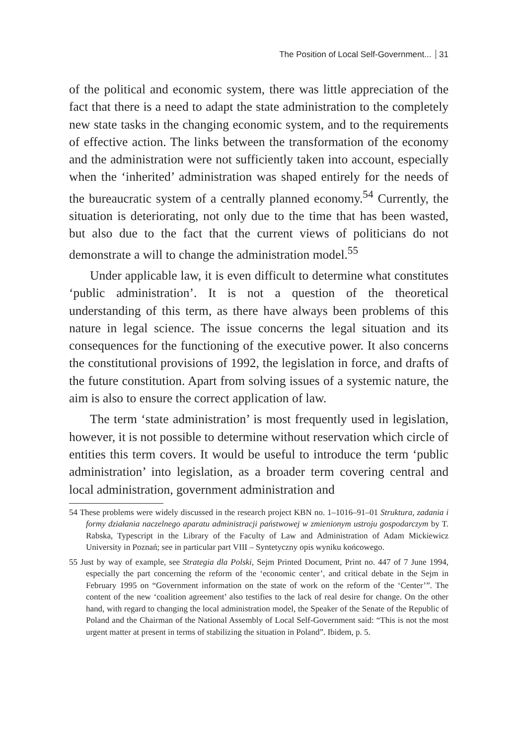The Position of Local Self-Government... 31
of the political and economic system, there was little appreciation of the fact that there is a need to adapt the state administration to the completely new state tasks in the changing economic system, and to the requirements of effective action. The links between the transformation of the economy and the administration were not sufficiently taken into account, especially when the ‘inherited’ administration was shaped entirely for the needs of the bureaucratic system of a centrally planned economy.<sup>54</sup> Currently, the situation is deteriorating, not only due to the time that has been wasted, but also due to the fact that the current views of politicians do not demonstrate a will to change the administration model.<sup>55</sup>
Under applicable law, it is even difficult to determine what constitutes ‘public administration’. It is not a question of the theoretical understanding of this term, as there have always been problems of this nature in legal science. The issue concerns the legal situation and its consequences for the functioning of the executive power. It also concerns the constitutional provisions of 1992, the legislation in force, and drafts of the future constitution. Apart from solving issues of a systemic nature, the aim is also to ensure the correct application of law.
The term ‘state administration’ is most frequently used in legislation, however, it is not possible to determine without reservation which circle of entities this term covers. It would be useful to introduce the term ‘public administration’ into legislation, as a broader term covering central and local administration, government administration and
54 These problems were widely discussed in the research project KBN no. 1–1016–91–01 Struktura, zadania i formy działania naczelnego aparatu administracji państwowej w zmienionym ustroju gospodarczym by T. Rabska, Typescript in the Library of the Faculty of Law and Administration of Adam Mickiewicz University in Poznań; see in particular part VIII – Syntetyczny opis wyniku końcowego.
55 Just by way of example, see Strategia dla Polski, Sejm Printed Document, Print no. 447 of 7 June 1994, especially the part concerning the reform of the ‘economic center’, and critical debate in the Sejm in February 1995 on “Government information on the state of work on the reform of the ‘Center’”. The content of the new ‘coalition agreement’ also testifies to the lack of real desire for change. On the other hand, with regard to changing the local administration model, the Speaker of the Senate of the Republic of Poland and the Chairman of the National Assembly of Local Self-Government said: “This is not the most urgent matter at present in terms of stabilizing the situation in Poland”. Ibidem, p. 5.